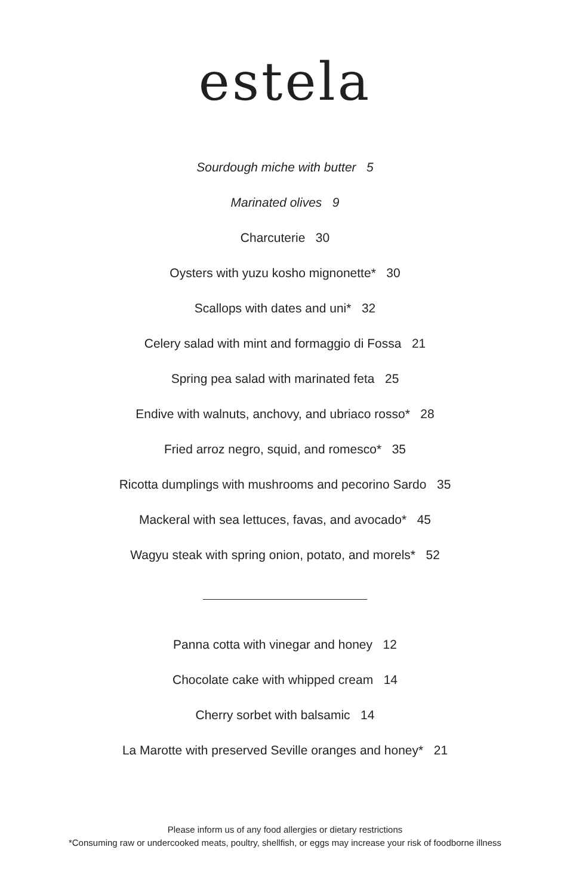estela
Sourdough miche with butter 5
Marinated olives 9
Charcuterie 30
Oysters with yuzu kosho mignonette* 30
Scallops with dates and uni* 32
Celery salad with mint and formaggio di Fossa 21
Spring pea salad with marinated feta 25
Endive with walnuts, anchovy, and ubriaco rosso* 28
Fried arroz negro, squid, and romesco* 35
Ricotta dumplings with mushrooms and pecorino Sardo 35
Mackeral with sea lettuces, favas, and avocado* 45
Wagyu steak with spring onion, potato, and morels* 52
Panna cotta with vinegar and honey 12
Chocolate cake with whipped cream 14
Cherry sorbet with balsamic 14
La Marotte with preserved Seville oranges and honey* 21
Please inform us of any food allergies or dietary restrictions
*Consuming raw or undercooked meats, poultry, shellfish, or eggs may increase your risk of foodborne illness